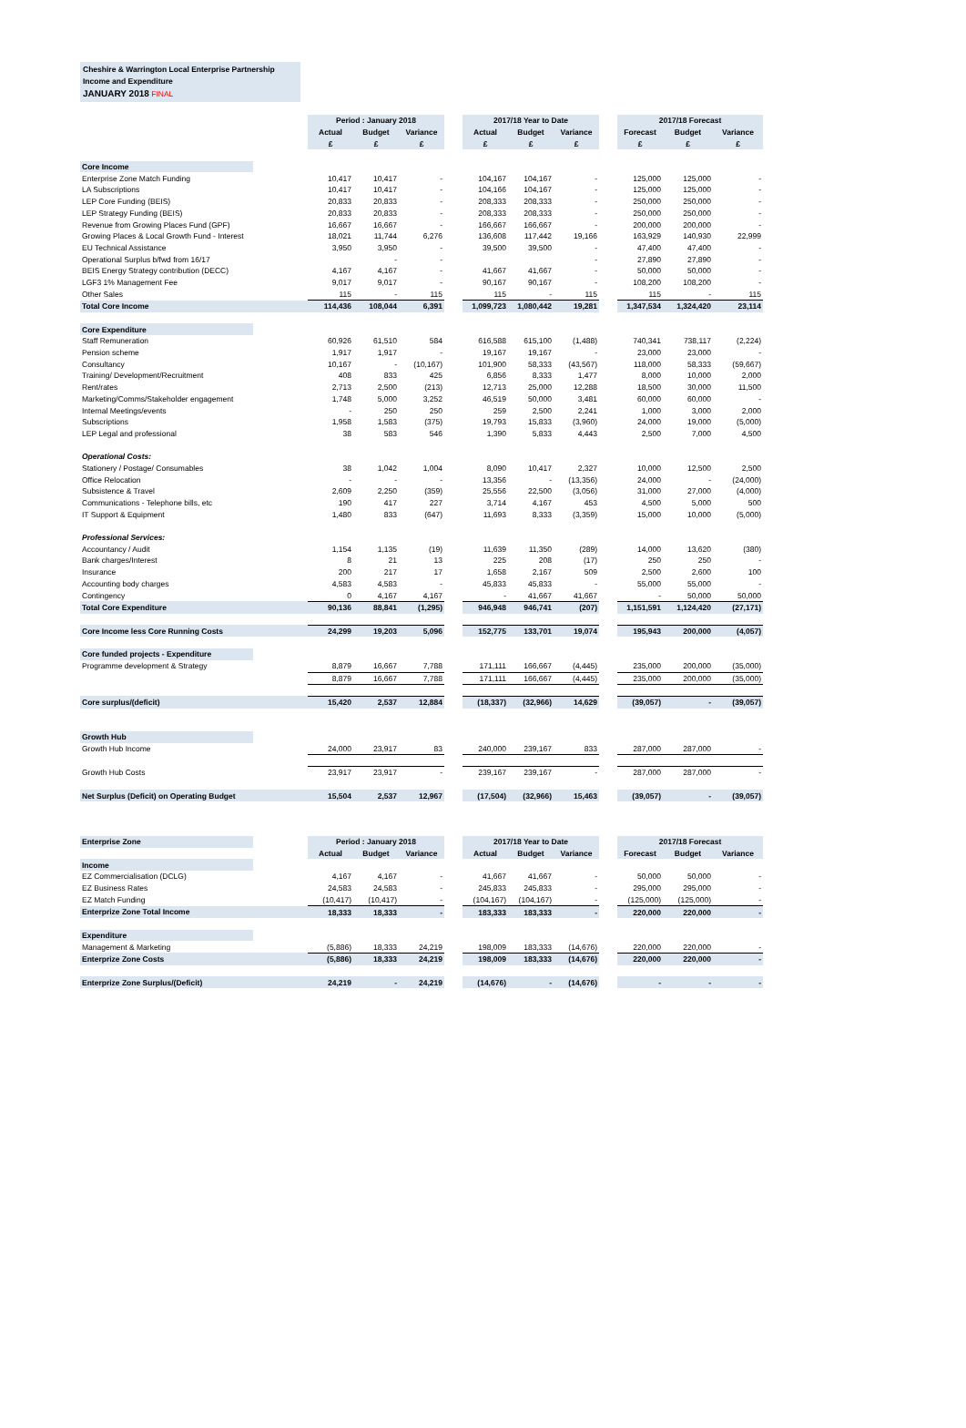Cheshire & Warrington Local Enterprise Partnership
Income and Expenditure
JANUARY 2018 FINAL
| | | Period : January 2018 | | | | 2017/18 Year to Date | | | | 2017/18 Forecast | | |
| | | Actual | Budget | Variance | | Actual | Budget | Variance | | Forecast | Budget | Variance |
| | | £ | £ | £ | | £ | £ | £ | | £ | £ | £ |
| Core Income | | | | | | | | | | | | |
| Enterprise Zone Match Funding | | 10,417 | 10,417 | - | | 104,167 | 104,167 | - | | 125,000 | 125,000 | - |
| LA Subscriptions | | 10,417 | 10,417 | - | | 104,166 | 104,167 | - | | 125,000 | 125,000 | - |
| LEP Core Funding (BEIS) | | 20,833 | 20,833 | - | | 208,333 | 208,333 | - | | 250,000 | 250,000 | - |
| LEP Strategy Funding (BEIS) | | 20,833 | 20,833 | - | | 208,333 | 208,333 | - | | 250,000 | 250,000 | - |
| Revenue from Growing Places Fund (GPF) | | 16,667 | 16,667 | - | | 166,667 | 166,667 | - | | 200,000 | 200,000 | - |
| Growing Places & Local Growth Fund - Interest | | 18,021 | 11,744 | 6,276 | | 136,608 | 117,442 | 19,166 | | 163,929 | 140,930 | 22,999 |
| EU Technical Assistance | | 3,950 | 3,950 | - | | 39,500 | 39,500 | - | | 47,400 | 47,400 | - |
| Operational Surplus b/fwd from 16/17 | | | - | - | | | | - | | 27,890 | 27,890 | - |
| BEIS Energy Strategy contribution (DECC) | | 4,167 | 4,167 | - | | 41,667 | 41,667 | - | | 50,000 | 50,000 | - |
| LGF3 1% Management Fee | | 9,017 | 9,017 | - | | 90,167 | 90,167 | - | | 108,200 | 108,200 | - |
| Other Sales | | 115 | - | 115 | | 115 | - | 115 | | 115 | - | 115 |
| Total Core Income | | 114,436 | 108,044 | 6,391 | | 1,099,723 | 1,080,442 | 19,281 | | 1,347,534 | 1,324,420 | 23,114 |
| Core Expenditure | | | | | | | | | | | | |
| Staff Remuneration | | 60,926 | 61,510 | 584 | | 616,588 | 615,100 | (1,488) | | 740,341 | 738,117 | (2,224) |
| Pension scheme | | 1,917 | 1,917 | - | | 19,167 | 19,167 | - | | 23,000 | 23,000 | - |
| Consultancy | | 10,167 | - | (10,167) | | 101,900 | 58,333 | (43,567) | | 118,000 | 58,333 | (59,667) |
| Training/ Development/Recruitment | | 408 | 833 | 425 | | 6,856 | 8,333 | 1,477 | | 8,000 | 10,000 | 2,000 |
| Rent/rates | | 2,713 | 2,500 | (213) | | 12,713 | 25,000 | 12,288 | | 18,500 | 30,000 | 11,500 |
| Marketing/Comms/Stakeholder engagement | | 1,748 | 5,000 | 3,252 | | 46,519 | 50,000 | 3,481 | | 60,000 | 60,000 | - |
| Internal Meetings/events | | - | 250 | 250 | | 259 | 2,500 | 2,241 | | 1,000 | 3,000 | 2,000 |
| Subscriptions | | 1,958 | 1,583 | (375) | | 19,793 | 15,833 | (3,960) | | 24,000 | 19,000 | (5,000) |
| LEP Legal and professional | | 38 | 583 | 546 | | 1,390 | 5,833 | 4,443 | | 2,500 | 7,000 | 4,500 |
| Operational Costs: | | | | | | | | | | | | |
| Stationery / Postage/ Consumables | | 38 | 1,042 | 1,004 | | 8,090 | 10,417 | 2,327 | | 10,000 | 12,500 | 2,500 |
| Office Relocation | | - | - | - | | 13,356 | - | (13,356) | | 24,000 | - | (24,000) |
| Subsistence & Travel | | 2,609 | 2,250 | (359) | | 25,556 | 22,500 | (3,056) | | 31,000 | 27,000 | (4,000) |
| Communications - Telephone bills, etc | | 190 | 417 | 227 | | 3,714 | 4,167 | 453 | | 4,500 | 5,000 | 500 |
| IT Support & Equipment | | 1,480 | 833 | (647) | | 11,693 | 8,333 | (3,359) | | 15,000 | 10,000 | (5,000) |
| Professional Services: | | | | | | | | | | | | |
| Accountancy / Audit | | 1,154 | 1,135 | (19) | | 11,639 | 11,350 | (289) | | 14,000 | 13,620 | (380) |
| Bank charges/Interest | | 8 | 21 | 13 | | 225 | 208 | (17) | | 250 | 250 | - |
| Insurance | | 200 | 217 | 17 | | 1,658 | 2,167 | 509 | | 2,500 | 2,600 | 100 |
| Accounting body charges | | 4,583 | 4,583 | - | | 45,833 | 45,833 | - | | 55,000 | 55,000 | - |
| Contingency | | 0 | 4,167 | 4,167 | | - | 41,667 | 41,667 | | - | 50,000 | 50,000 |
| Total Core Expenditure | | 90,136 | 88,841 | (1,295) | | 946,948 | 946,741 | (207) | | 1,151,591 | 1,124,420 | (27,171) |
| Core Income less Core Running Costs | | 24,299 | 19,203 | 5,096 | | 152,775 | 133,701 | 19,074 | | 195,943 | 200,000 | (4,057) |
| Core funded projects - Expenditure | | | | | | | | | | | | |
| Programme development & Strategy | | 8,879 | 16,667 | 7,788 | | 171,111 | 166,667 | (4,445) | | 235,000 | 200,000 | (35,000) |
| | | 8,879 | 16,667 | 7,788 | | 171,111 | 166,667 | (4,445) | | 235,000 | 200,000 | (35,000) |
| Core surplus/(deficit) | | 15,420 | 2,537 | 12,884 | | (18,337) | (32,966) | 14,629 | | (39,057) | - | (39,057) |
| Growth Hub | | | | | | | | | | | | |
| Growth Hub Income | | 24,000 | 23,917 | 83 | | 240,000 | 239,167 | 833 | | 287,000 | 287,000 | - |
| Growth Hub Costs | | 23,917 | 23,917 | - | | 239,167 | 239,167 | - | | 287,000 | 287,000 | - |
| Net Surplus (Deficit) on Operating Budget | | 15,504 | 2,537 | 12,967 | | (17,504) | (32,966) | 15,463 | | (39,057) | - | (39,057) |
| Enterprise Zone | | Period : January 2018 | | | | 2017/18 Year to Date | | | | 2017/18 Forecast | | |
| | | Actual | Budget | Variance | | Actual | Budget | Variance | | Forecast | Budget | Variance |
| Income | | | | | | | | | | | | |
| EZ Commercialisation (DCLG) | | 4,167 | 4,167 | - | | 41,667 | 41,667 | - | | 50,000 | 50,000 | - |
| EZ Business Rates | | 24,583 | 24,583 | - | | 245,833 | 245,833 | - | | 295,000 | 295,000 | - |
| EZ Match Funding | | (10,417) | (10,417) | - | | (104,167) | (104,167) | - | | (125,000) | (125,000) | - |
| Enterprize Zone Total Income | | 18,333 | 18,333 | - | | 183,333 | 183,333 | - | | 220,000 | 220,000 | - |
| Expenditure | | | | | | | | | | | | |
| Management & Marketing | | (5,886) | 18,333 | 24,219 | | 198,009 | 183,333 | (14,676) | | 220,000 | 220,000 | - |
| Enterprize Zone Costs | | (5,886) | 18,333 | 24,219 | | 198,009 | 183,333 | (14,676) | | 220,000 | 220,000 | - |
| Enterprize Zone Surplus/(Deficit) | | 24,219 | - | 24,219 | | (14,676) | - | (14,676) | | - | - | - |